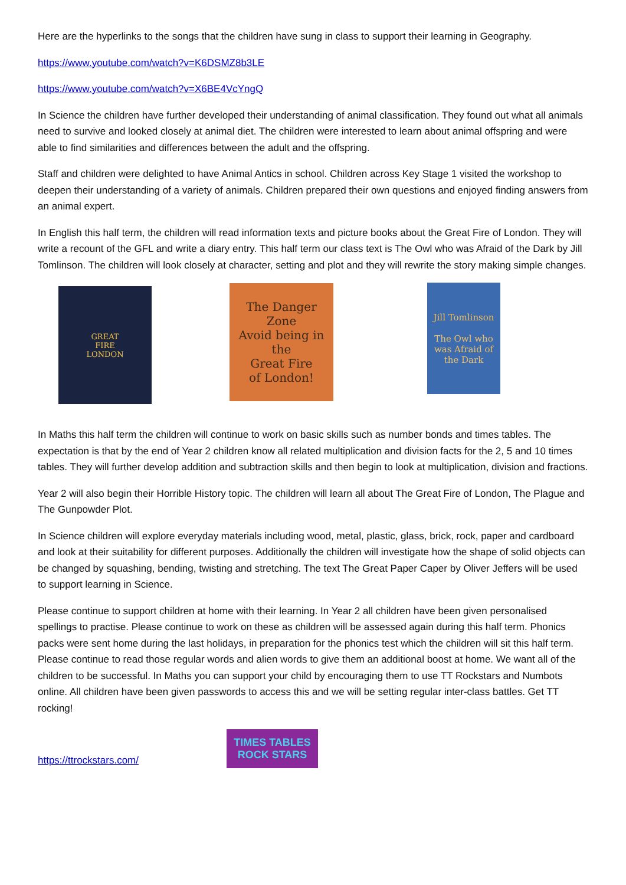Here are the hyperlinks to the songs that the children have sung in class to support their learning in Geography.
https://www.youtube.com/watch?v=K6DSMZ8b3LE
https://www.youtube.com/watch?v=X6BE4VcYngQ
In Science the children have further developed their understanding of animal classification. They found out what all animals need to survive and looked closely at animal diet. The children were interested to learn about animal offspring and were able to find similarities and differences between the adult and the offspring.
Staff and children were delighted to have Animal Antics in school. Children across Key Stage 1 visited the workshop to deepen their understanding of a variety of animals. Children prepared their own questions and enjoyed finding answers from an animal expert.
In English this half term, the children will read information texts and picture books about the Great Fire of London. They will write a recount of the GFL and write a diary entry. This half term our class text is The Owl who was Afraid of the Dark by Jill Tomlinson. The children will look closely at character, setting and plot and they will rewrite the story making simple changes.
GREAT
FIRE
LONDON
The Danger Zone
Avoid being in the
Great Fire
of London!
Jill Tomlinson
The Owl who was Afraid of the Dark
In Maths this half term the children will continue to work on basic skills such as number bonds and times tables. The expectation is that by the end of Year 2 children know all related multiplication and division facts for the 2, 5 and 10 times tables. They will further develop addition and subtraction skills and then begin to look at multiplication, division and fractions.
Year 2 will also begin their Horrible History topic. The children will learn all about The Great Fire of London, The Plague and The Gunpowder Plot.
In Science children will explore everyday materials including wood, metal, plastic, glass, brick, rock, paper and cardboard and look at their suitability for different purposes. Additionally the children will investigate how the shape of solid objects can be changed by squashing, bending, twisting and stretching. The text The Great Paper Caper by Oliver Jeffers will be used to support learning in Science.
Please continue to support children at home with their learning. In Year 2 all children have been given personalised spellings to practise. Please continue to work on these as children will be assessed again during this half term. Phonics packs were sent home during the last holidays, in preparation for the phonics test which the children will sit this half term. Please continue to read those regular words and alien words to give them an additional boost at home. We want all of the children to be successful. In Maths you can support your child by encouraging them to use TT Rockstars and Numbots online. All children have been given passwords to access this and we will be setting regular inter-class battles. Get TT rocking!
https://ttrockstars.com/
TIMES TABLES
ROCK STARS